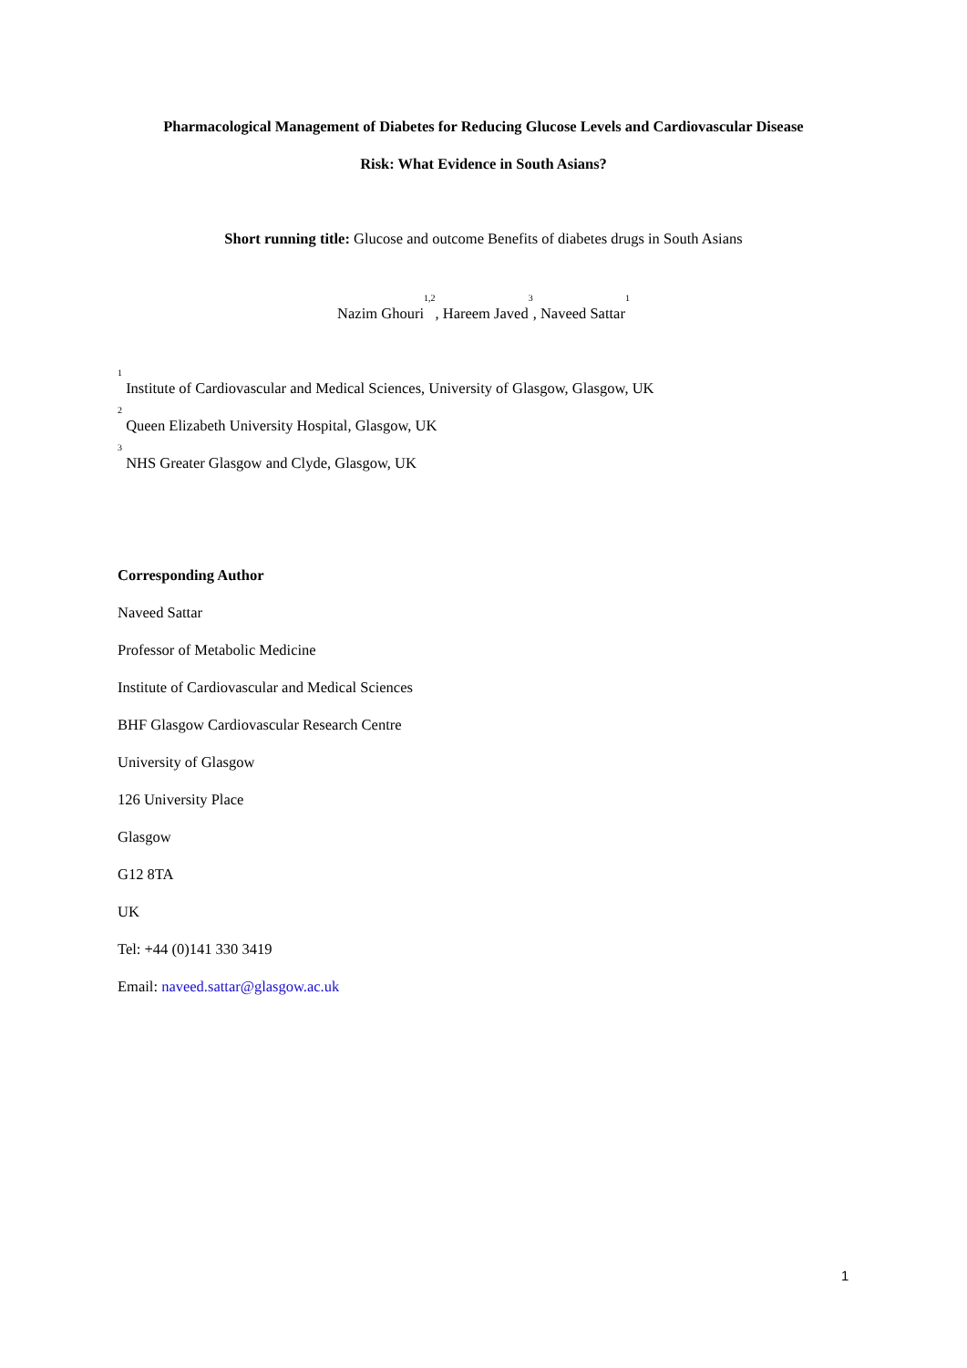Pharmacological Management of Diabetes for Reducing Glucose Levels and Cardiovascular Disease
Risk: What Evidence in South Asians?
Short running title: Glucose and outcome Benefits of diabetes drugs in South Asians
Nazim Ghouri<sup>1,2</sup>, Hareem Javed<sup>3</sup>, Naveed Sattar<sup>1</sup>
<sup>1</sup> Institute of Cardiovascular and Medical Sciences, University of Glasgow, Glasgow, UK
<sup>2</sup> Queen Elizabeth University Hospital, Glasgow, UK
<sup>3</sup> NHS Greater Glasgow and Clyde, Glasgow, UK
Corresponding Author
Naveed Sattar
Professor of Metabolic Medicine
Institute of Cardiovascular and Medical Sciences
BHF Glasgow Cardiovascular Research Centre
University of Glasgow
126 University Place
Glasgow
G12 8TA
UK
Tel: +44 (0)141 330 3419
Email: naveed.sattar@glasgow.ac.uk
1